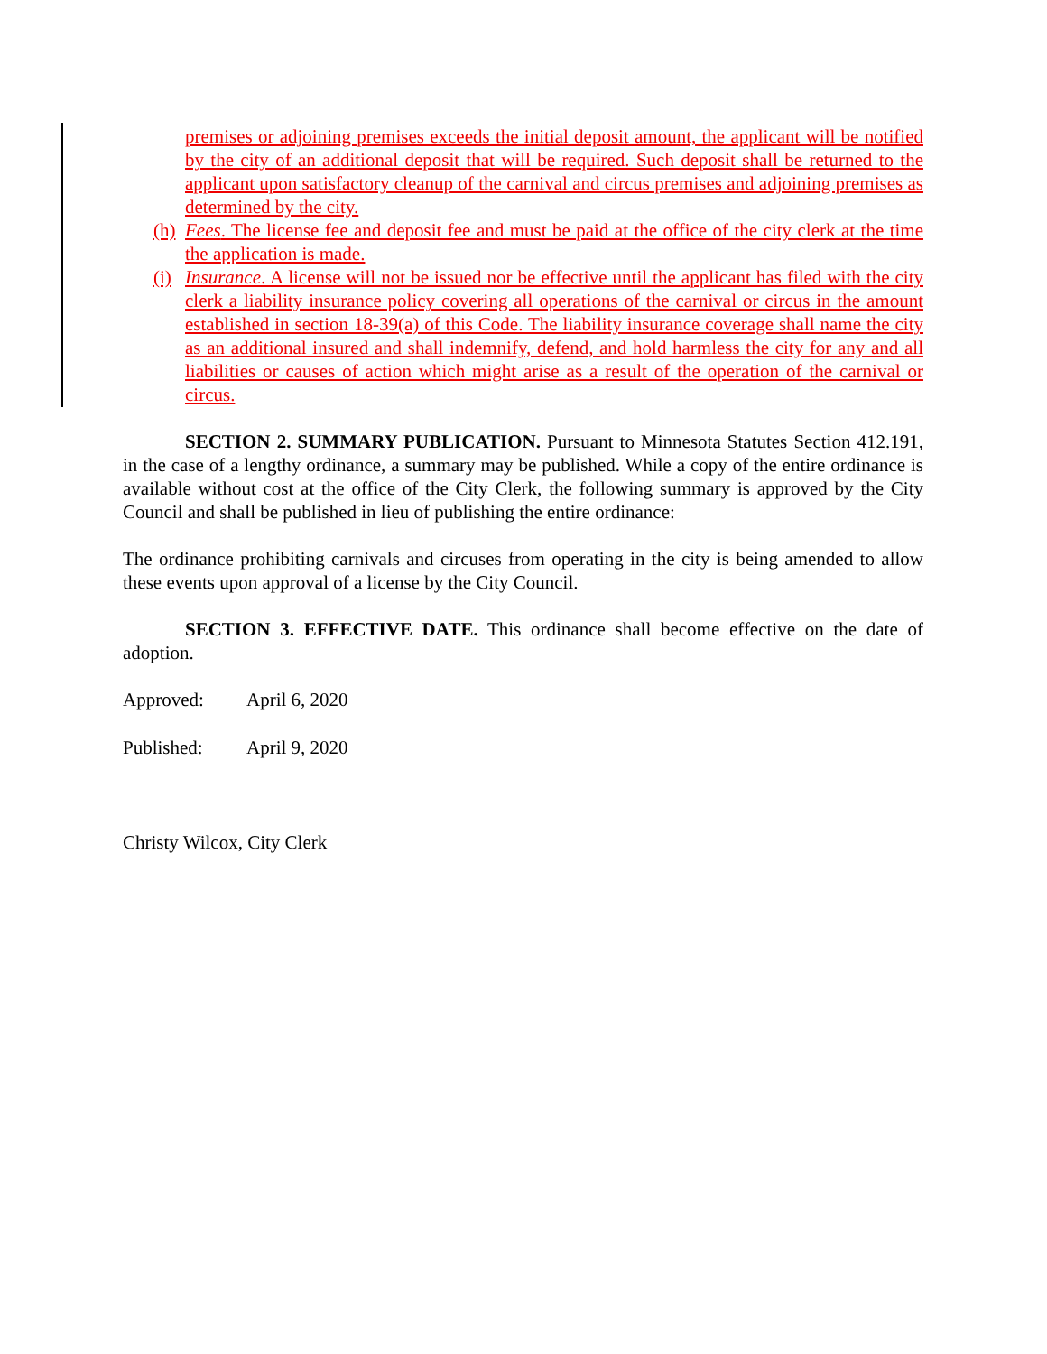premises or adjoining premises exceeds the initial deposit amount, the applicant will be notified by the city of an additional deposit that will be required. Such deposit shall be returned to the applicant upon satisfactory cleanup of the carnival and circus premises and adjoining premises as determined by the city.
(h) Fees. The license fee and deposit fee and must be paid at the office of the city clerk at the time the application is made.
(i) Insurance. A license will not be issued nor be effective until the applicant has filed with the city clerk a liability insurance policy covering all operations of the carnival or circus in the amount established in section 18-39(a) of this Code. The liability insurance coverage shall name the city as an additional insured and shall indemnify, defend, and hold harmless the city for any and all liabilities or causes of action which might arise as a result of the operation of the carnival or circus.
SECTION 2. SUMMARY PUBLICATION. Pursuant to Minnesota Statutes Section 412.191, in the case of a lengthy ordinance, a summary may be published. While a copy of the entire ordinance is available without cost at the office of the City Clerk, the following summary is approved by the City Council and shall be published in lieu of publishing the entire ordinance:
The ordinance prohibiting carnivals and circuses from operating in the city is being amended to allow these events upon approval of a license by the City Council.
SECTION 3. EFFECTIVE DATE. This ordinance shall become effective on the date of adoption.
Approved: April 6, 2020
Published: April 9, 2020
Christy Wilcox, City Clerk